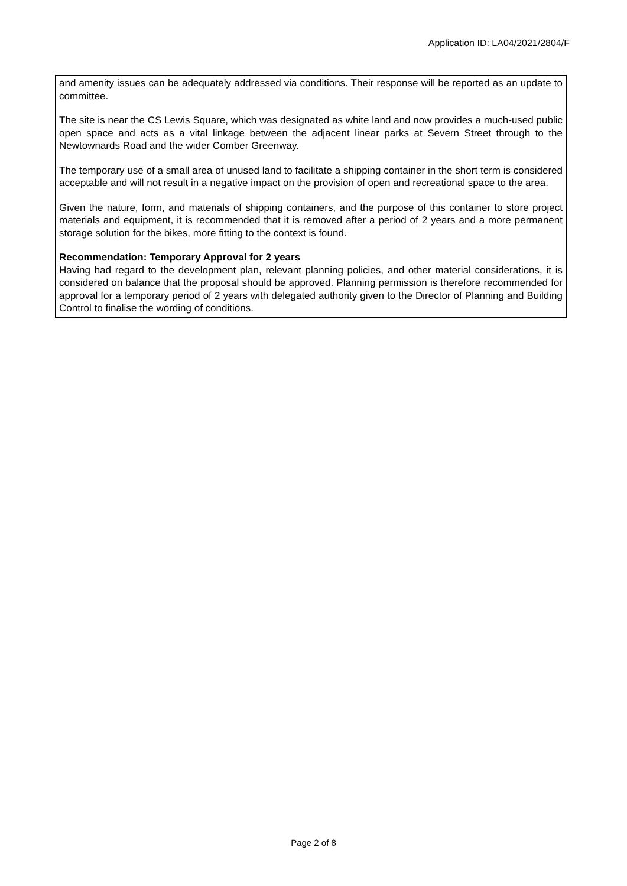Application ID: LA04/2021/2804/F
and amenity issues can be adequately addressed via conditions. Their response will be reported as an update to committee.
The site is near the CS Lewis Square, which was designated as white land and now provides a much-used public open space and acts as a vital linkage between the adjacent linear parks at Severn Street through to the Newtownards Road and the wider Comber Greenway.
The temporary use of a small area of unused land to facilitate a shipping container in the short term is considered acceptable and will not result in a negative impact on the provision of open and recreational space to the area.
Given the nature, form, and materials of shipping containers, and the purpose of this container to store project materials and equipment, it is recommended that it is removed after a period of 2 years and a more permanent storage solution for the bikes, more fitting to the context is found.
Recommendation: Temporary Approval for 2 years
Having had regard to the development plan, relevant planning policies, and other material considerations, it is considered on balance that the proposal should be approved. Planning permission is therefore recommended for approval for a temporary period of 2 years with delegated authority given to the Director of Planning and Building Control to finalise the wording of conditions.
Page 2 of 8